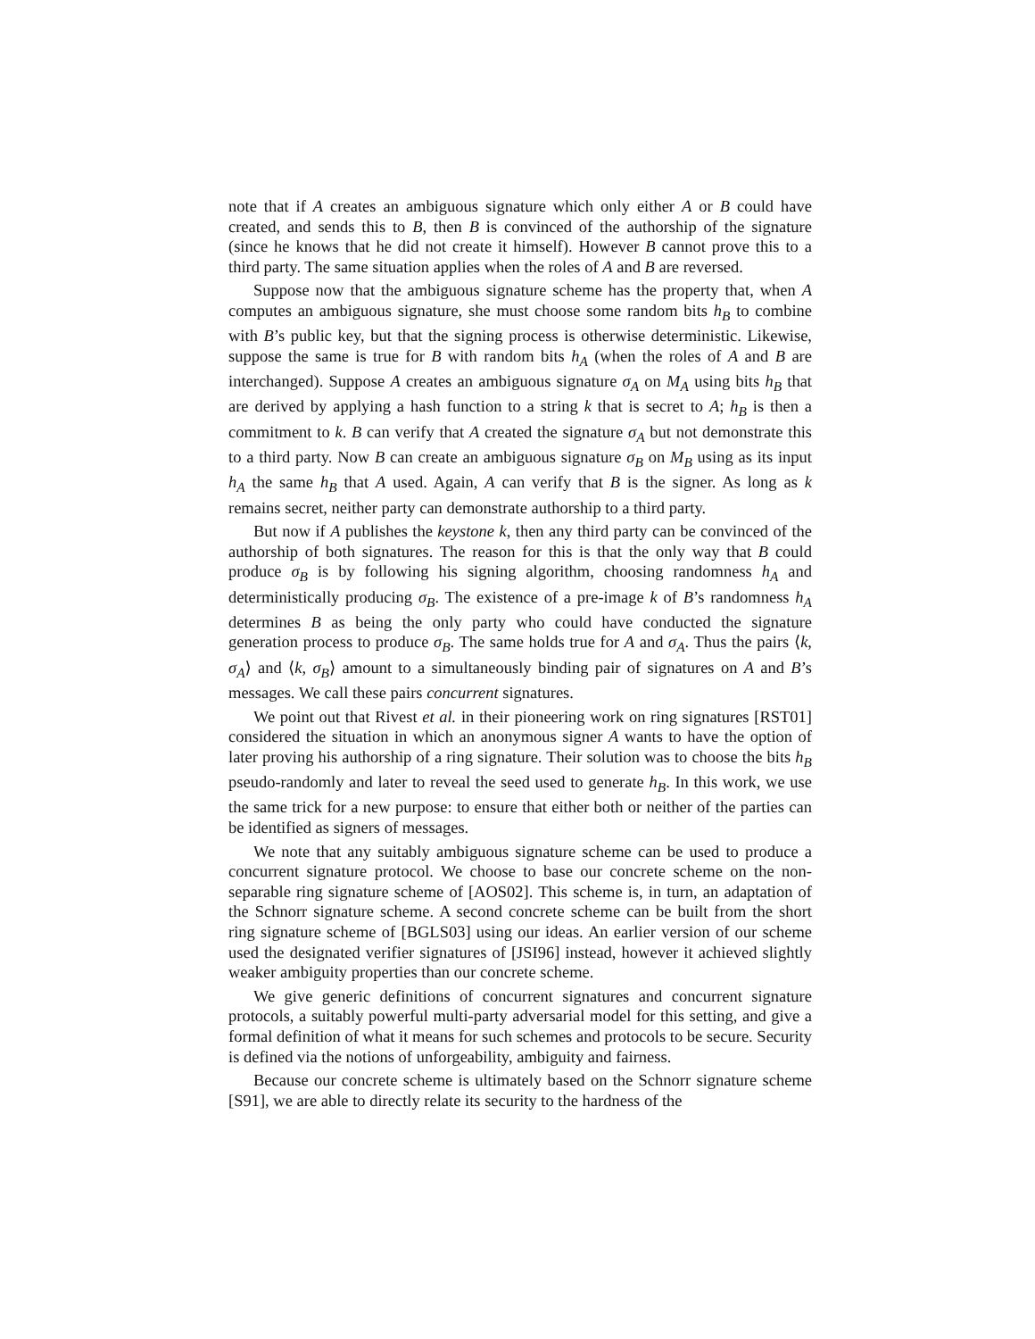note that if A creates an ambiguous signature which only either A or B could have created, and sends this to B, then B is convinced of the authorship of the signature (since he knows that he did not create it himself). However B cannot prove this to a third party. The same situation applies when the roles of A and B are reversed.
Suppose now that the ambiguous signature scheme has the property that, when A computes an ambiguous signature, she must choose some random bits h<sub>B</sub> to combine with B’s public key, but that the signing process is otherwise deterministic. Likewise, suppose the same is true for B with random bits h<sub>A</sub> (when the roles of A and B are interchanged). Suppose A creates an ambiguous signature σ<sub>A</sub> on M<sub>A</sub> using bits h<sub>B</sub> that are derived by applying a hash function to a string k that is secret to A; h<sub>B</sub> is then a commitment to k. B can verify that A created the signature σ<sub>A</sub> but not demonstrate this to a third party. Now B can create an ambiguous signature σ<sub>B</sub> on M<sub>B</sub> using as its input h<sub>A</sub> the same h<sub>B</sub> that A used. Again, A can verify that B is the signer. As long as k remains secret, neither party can demonstrate authorship to a third party.
But now if A publishes the keystone k, then any third party can be convinced of the authorship of both signatures. The reason for this is that the only way that B could produce σ<sub>B</sub> is by following his signing algorithm, choosing randomness h<sub>A</sub> and deterministically producing σ<sub>B</sub>. The existence of a pre-image k of B’s randomness h<sub>A</sub> determines B as being the only party who could have conducted the signature generation process to produce σ<sub>B</sub>. The same holds true for A and σ<sub>A</sub>. Thus the pairs ⟨k, σ<sub>A</sub>⟩ and ⟨k, σ<sub>B</sub>⟩ amount to a simultaneously binding pair of signatures on A and B’s messages. We call these pairs concurrent signatures.
We point out that Rivest et al. in their pioneering work on ring signatures [RST01] considered the situation in which an anonymous signer A wants to have the option of later proving his authorship of a ring signature. Their solution was to choose the bits h<sub>B</sub> pseudo-randomly and later to reveal the seed used to generate h<sub>B</sub>. In this work, we use the same trick for a new purpose: to ensure that either both or neither of the parties can be identified as signers of messages.
We note that any suitably ambiguous signature scheme can be used to produce a concurrent signature protocol. We choose to base our concrete scheme on the non-separable ring signature scheme of [AOS02]. This scheme is, in turn, an adaptation of the Schnorr signature scheme. A second concrete scheme can be built from the short ring signature scheme of [BGLS03] using our ideas. An earlier version of our scheme used the designated verifier signatures of [JSI96] instead, however it achieved slightly weaker ambiguity properties than our concrete scheme.
We give generic definitions of concurrent signatures and concurrent signature protocols, a suitably powerful multi-party adversarial model for this setting, and give a formal definition of what it means for such schemes and protocols to be secure. Security is defined via the notions of unforgeability, ambiguity and fairness.
Because our concrete scheme is ultimately based on the Schnorr signature scheme [S91], we are able to directly relate its security to the hardness of the